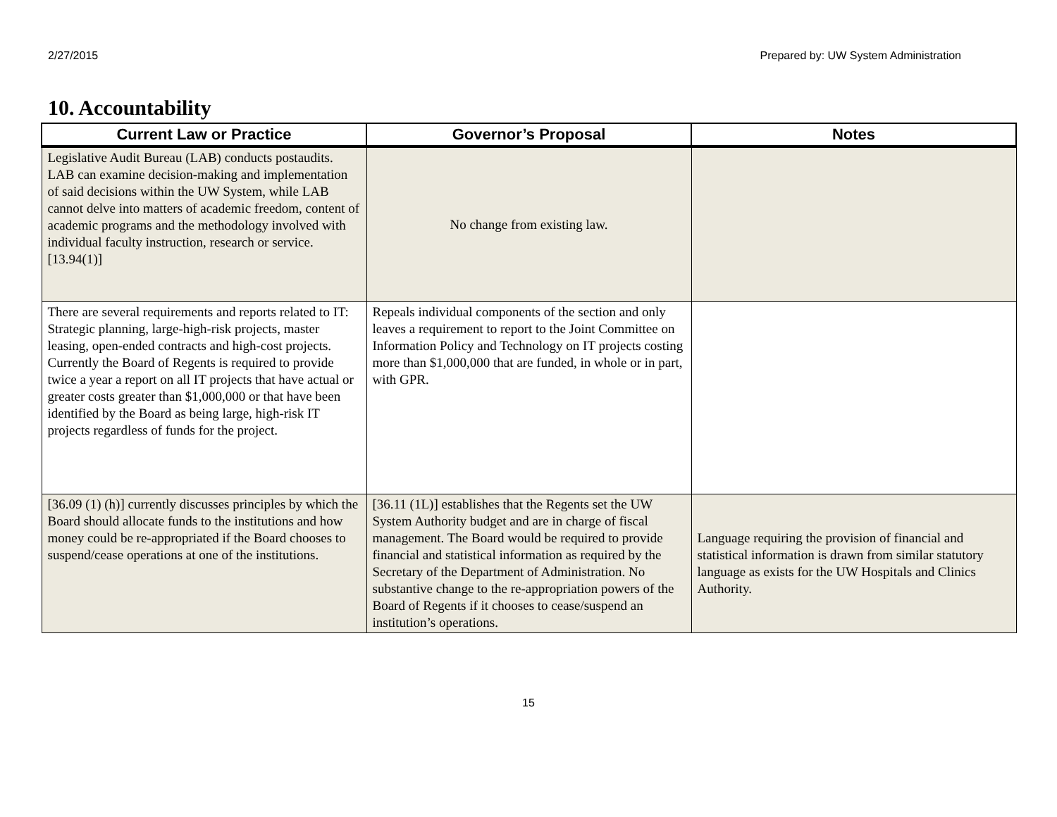2/27/2015 Prepared by: UW System Administration
10. Accountability
| Current Law or Practice | Governor’s Proposal | Notes |
| --- | --- | --- |
| Legislative Audit Bureau (LAB) conducts postaudits. LAB can examine decision-making and implementation of said decisions within the UW System, while LAB cannot delve into matters of academic freedom, content of academic programs and the methodology involved with individual faculty instruction, research or service. [13.94(1)] | No change from existing law. | |
| There are several requirements and reports related to IT: Strategic planning, large-high-risk projects, master leasing, open-ended contracts and high-cost projects. Currently the Board of Regents is required to provide twice a year a report on all IT projects that have actual or greater costs greater than $1,000,000 or that have been identified by the Board as being large, high-risk IT projects regardless of funds for the project. | Repeals individual components of the section and only leaves a requirement to report to the Joint Committee on Information Policy and Technology on IT projects costing more than $1,000,000 that are funded, in whole or in part, with GPR. | |
| [36.09 (1) (h)] currently discusses principles by which the Board should allocate funds to the institutions and how money could be re-appropriated if the Board chooses to suspend/cease operations at one of the institutions. | [36.11 (1L)] establishes that the Regents set the UW System Authority budget and are in charge of fiscal management. The Board would be required to provide financial and statistical information as required by the Secretary of the Department of Administration. No substantive change to the re-appropriation powers of the Board of Regents if it chooses to cease/suspend an institution’s operations. | Language requiring the provision of financial and statistical information is drawn from similar statutory language as exists for the UW Hospitals and Clinics Authority. |
15